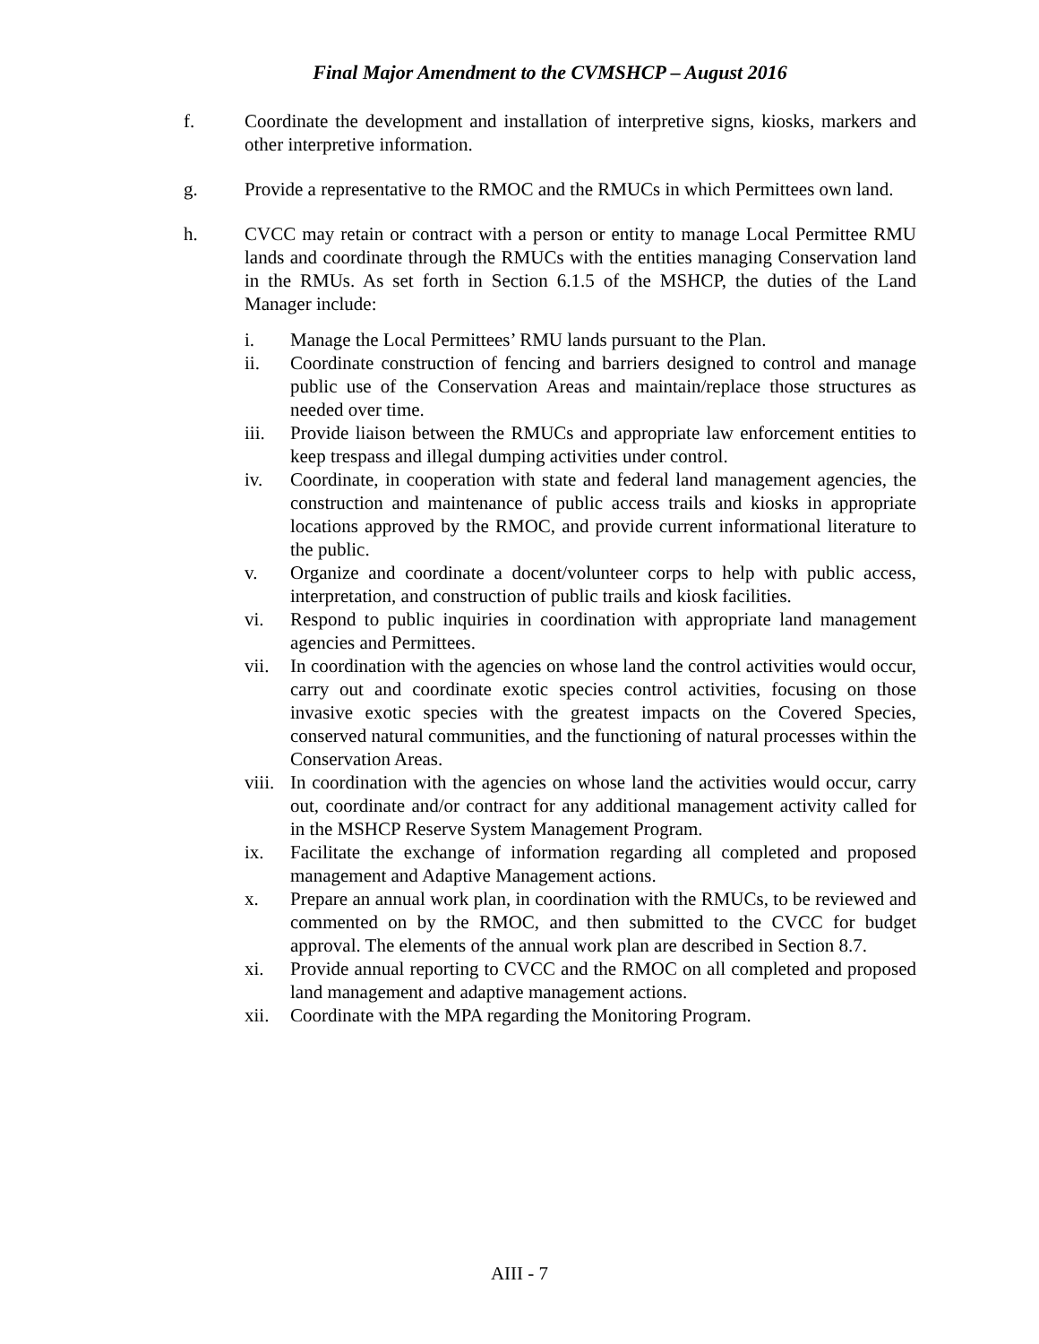Final Major Amendment to the CVMSHCP – August 2016
f. Coordinate the development and installation of interpretive signs, kiosks, markers and other interpretive information.
g. Provide a representative to the RMOC and the RMUCs in which Permittees own land.
h. CVCC may retain or contract with a person or entity to manage Local Permittee RMU lands and coordinate through the RMUCs with the entities managing Conservation land in the RMUs. As set forth in Section 6.1.5 of the MSHCP, the duties of the Land Manager include:
i. Manage the Local Permittees’ RMU lands pursuant to the Plan.
ii. Coordinate construction of fencing and barriers designed to control and manage public use of the Conservation Areas and maintain/replace those structures as needed over time.
iii. Provide liaison between the RMUCs and appropriate law enforcement entities to keep trespass and illegal dumping activities under control.
iv. Coordinate, in cooperation with state and federal land management agencies, the construction and maintenance of public access trails and kiosks in appropriate locations approved by the RMOC, and provide current informational literature to the public.
v. Organize and coordinate a docent/volunteer corps to help with public access, interpretation, and construction of public trails and kiosk facilities.
vi. Respond to public inquiries in coordination with appropriate land management agencies and Permittees.
vii. In coordination with the agencies on whose land the control activities would occur, carry out and coordinate exotic species control activities, focusing on those invasive exotic species with the greatest impacts on the Covered Species, conserved natural communities, and the functioning of natural processes within the Conservation Areas.
viii.
In coordination with the agencies on whose land the activities would occur, carry out, coordinate and/or contract for any additional management activity called for in the MSHCP Reserve System Management Program.
ix. Facilitate the exchange of information regarding all completed and proposed management and Adaptive Management actions.
x. Prepare an annual work plan, in coordination with the RMUCs, to be reviewed and commented on by the RMOC, and then submitted to the CVCC for budget approval. The elements of the annual work plan are described in Section 8.7.
xi. Provide annual reporting to CVCC and the RMOC on all completed and proposed land management and adaptive management actions.
xii. Coordinate with the MPA regarding the Monitoring Program.
AIII - 7